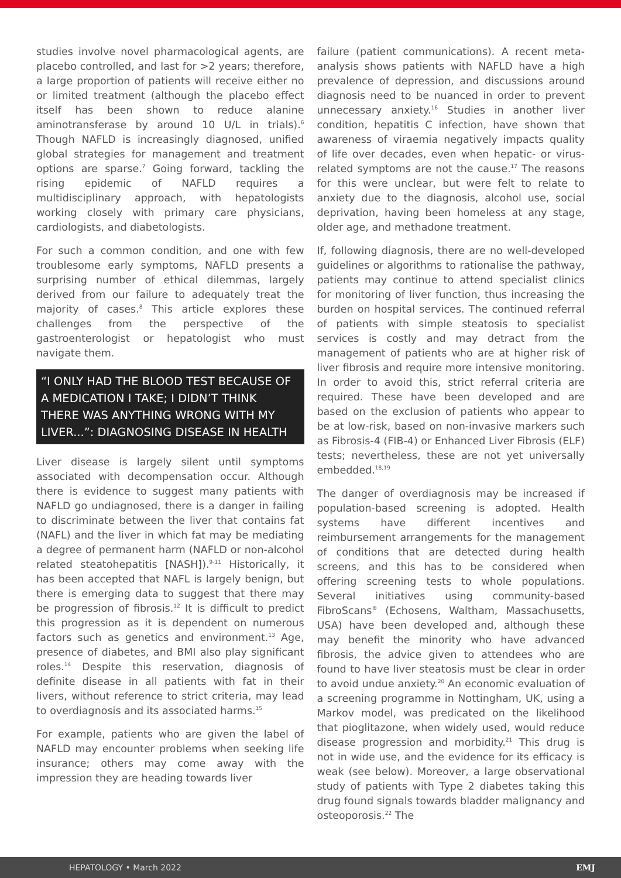studies involve novel pharmacological agents, are placebo controlled, and last for >2 years; therefore, a large proportion of patients will receive either no or limited treatment (although the placebo effect itself has been shown to reduce alanine aminotransferase by around 10 U/L in trials).<sup>6</sup> Though NAFLD is increasingly diagnosed, unified global strategies for management and treatment options are sparse.<sup>7</sup> Going forward, tackling the rising epidemic of NAFLD requires a multidisciplinary approach, with hepatologists working closely with primary care physicians, cardiologists, and diabetologists.
For such a common condition, and one with few troublesome early symptoms, NAFLD presents a surprising number of ethical dilemmas, largely derived from our failure to adequately treat the majority of cases.<sup>8</sup> This article explores these challenges from the perspective of the gastroenterologist or hepatologist who must navigate them.
“I ONLY HAD THE BLOOD TEST BECAUSE OF A MEDICATION I TAKE; I DIDN’T THINK THERE WAS ANYTHING WRONG WITH MY LIVER...”: DIAGNOSING DISEASE IN HEALTH
Liver disease is largely silent until symptoms associated with decompensation occur. Although there is evidence to suggest many patients with NAFLD go undiagnosed, there is a danger in failing to discriminate between the liver that contains fat (NAFL) and the liver in which fat may be mediating a degree of permanent harm (NAFLD or non-alcohol related steatohepatitis [NASH]).<sup>9-11</sup> Historically, it has been accepted that NAFL is largely benign, but there is emerging data to suggest that there may be progression of fibrosis.<sup>12</sup> It is difficult to predict this progression as it is dependent on numerous factors such as genetics and environment.<sup>13</sup> Age, presence of diabetes, and BMI also play significant roles.<sup>14</sup> Despite this reservation, diagnosis of definite disease in all patients with fat in their livers, without reference to strict criteria, may lead to overdiagnosis and its associated harms.<sup>15</sup>
For example, patients who are given the label of NAFLD may encounter problems when seeking life insurance; others may come away with the impression they are heading towards liver
failure (patient communications). A recent meta-analysis shows patients with NAFLD have a high prevalence of depression, and discussions around diagnosis need to be nuanced in order to prevent unnecessary anxiety.<sup>16</sup> Studies in another liver condition, hepatitis C infection, have shown that awareness of viraemia negatively impacts quality of life over decades, even when hepatic- or virus-related symptoms are not the cause.<sup>17</sup> The reasons for this were unclear, but were felt to relate to anxiety due to the diagnosis, alcohol use, social deprivation, having been homeless at any stage, older age, and methadone treatment.
If, following diagnosis, there are no well-developed guidelines or algorithms to rationalise the pathway, patients may continue to attend specialist clinics for monitoring of liver function, thus increasing the burden on hospital services. The continued referral of patients with simple steatosis to specialist services is costly and may detract from the management of patients who are at higher risk of liver fibrosis and require more intensive monitoring. In order to avoid this, strict referral criteria are required. These have been developed and are based on the exclusion of patients who appear to be at low-risk, based on non-invasive markers such as Fibrosis-4 (FIB-4) or Enhanced Liver Fibrosis (ELF) tests; nevertheless, these are not yet universally embedded.<sup>18,19</sup>
The danger of overdiagnosis may be increased if population-based screening is adopted. Health systems have different incentives and reimbursement arrangements for the management of conditions that are detected during health screens, and this has to be considered when offering screening tests to whole populations. Several initiatives using community-based FibroScans<sup>®</sup> (Echosens, Waltham, Massachusetts, USA) have been developed and, although these may benefit the minority who have advanced fibrosis, the advice given to attendees who are found to have liver steatosis must be clear in order to avoid undue anxiety.<sup>20</sup> An economic evaluation of a screening programme in Nottingham, UK, using a Markov model, was predicated on the likelihood that pioglitazone, when widely used, would reduce disease progression and morbidity.<sup>21</sup> This drug is not in wide use, and the evidence for its efficacy is weak (see below). Moreover, a large observational study of patients with Type 2 diabetes taking this drug found signals towards bladder malignancy and osteoporosis.<sup>22</sup> The
HEPATOLOGY • March 2022 EMJ